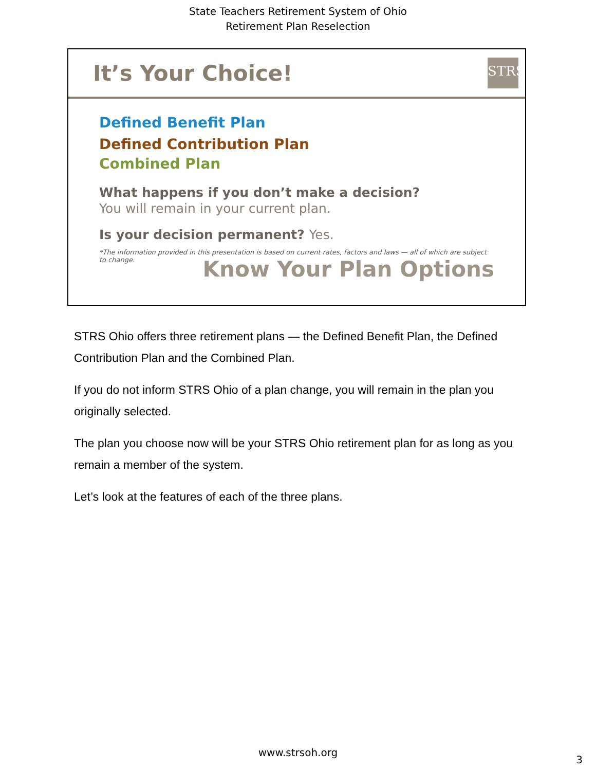State Teachers Retirement System of Ohio
Retirement Plan Reselection
It’s Your Choice!
STRS
Defined Benefit Plan
Defined Contribution Plan
Combined Plan
What happens if you don’t make a decision?
You will remain in your current plan.
Is your decision permanent? Yes.
*The information provided in this presentation is based on current rates, factors and laws — all of which are subject to change.
Know Your Plan Options
STRS Ohio offers three retirement plans — the Defined Benefit Plan, the Defined Contribution Plan and the Combined Plan.
If you do not inform STRS Ohio of a plan change, you will remain in the plan you originally selected.
The plan you choose now will be your STRS Ohio retirement plan for as long as you remain a member of the system.
Let’s look at the features of each of the three plans.
www.strsoh.org
3